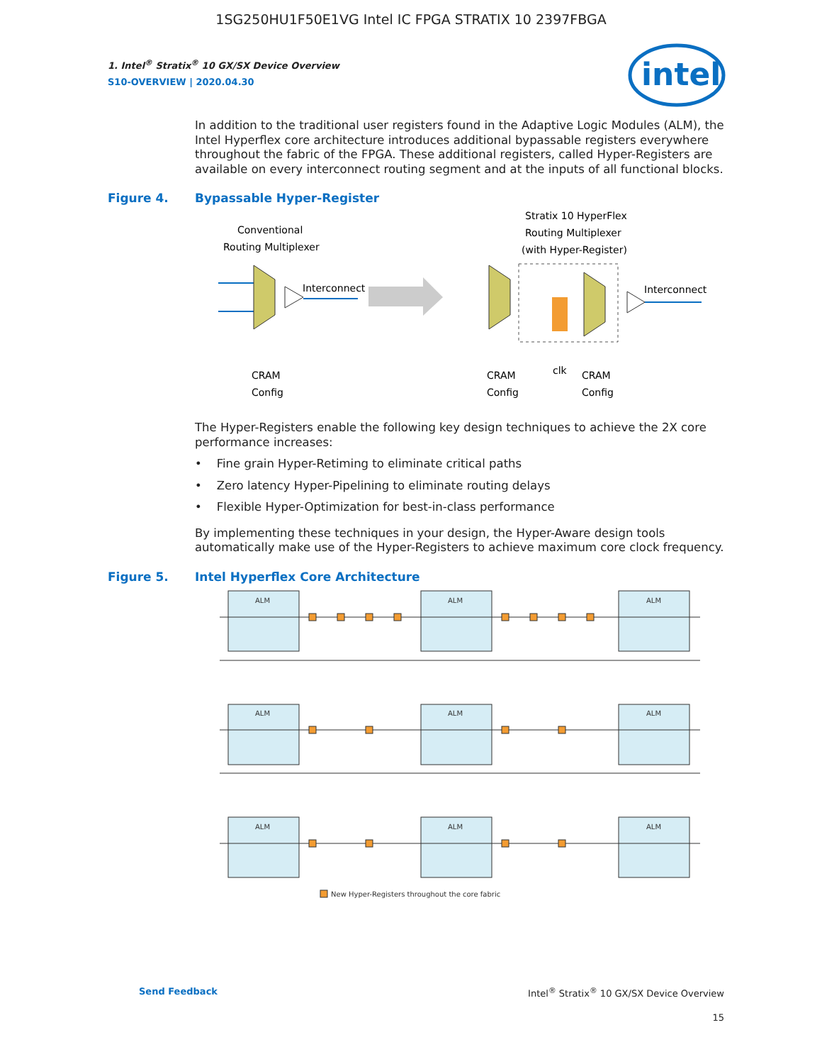1SG250HU1F50E1VG Intel IC FPGA STRATIX 10 2397FBGA
intel
1. Intel<sup>®</sup> Stratix<sup>®</sup> 10 GX/SX Device Overview
S10-OVERVIEW | 2020.04.30
In addition to the traditional user registers found in the Adaptive Logic Modules (ALM), the Intel Hyperflex core architecture introduces additional bypassable registers everywhere throughout the fabric of the FPGA. These additional registers, called Hyper-Registers are available on every interconnect routing segment and at the inputs of all functional blocks.
Figure 4. Bypassable Hyper-Register
Conventional
Routing Multiplexer
Interconnect
CRAM
Config
Stratix 10 HyperFlex
Routing Multiplexer
(with Hyper-Register)
Interconnect
CRAM
Config
clk
CRAM
Config
The Hyper-Registers enable the following key design techniques to achieve the 2X core performance increases:
• Fine grain Hyper-Retiming to eliminate critical paths
• Zero latency Hyper-Pipelining to eliminate routing delays
• Flexible Hyper-Optimization for best-in-class performance
By implementing these techniques in your design, the Hyper-Aware design tools automatically make use of the Hyper-Registers to achieve maximum core clock frequency.
Figure 5. Intel Hyperflex Core Architecture
ALM
ALM
ALM
ALM
ALM
ALM
ALM
ALM
ALM
New Hyper-Registers throughout the core fabric
Send Feedback Intel<sup>®</sup> Stratix<sup>®</sup> 10 GX/SX Device Overview
15